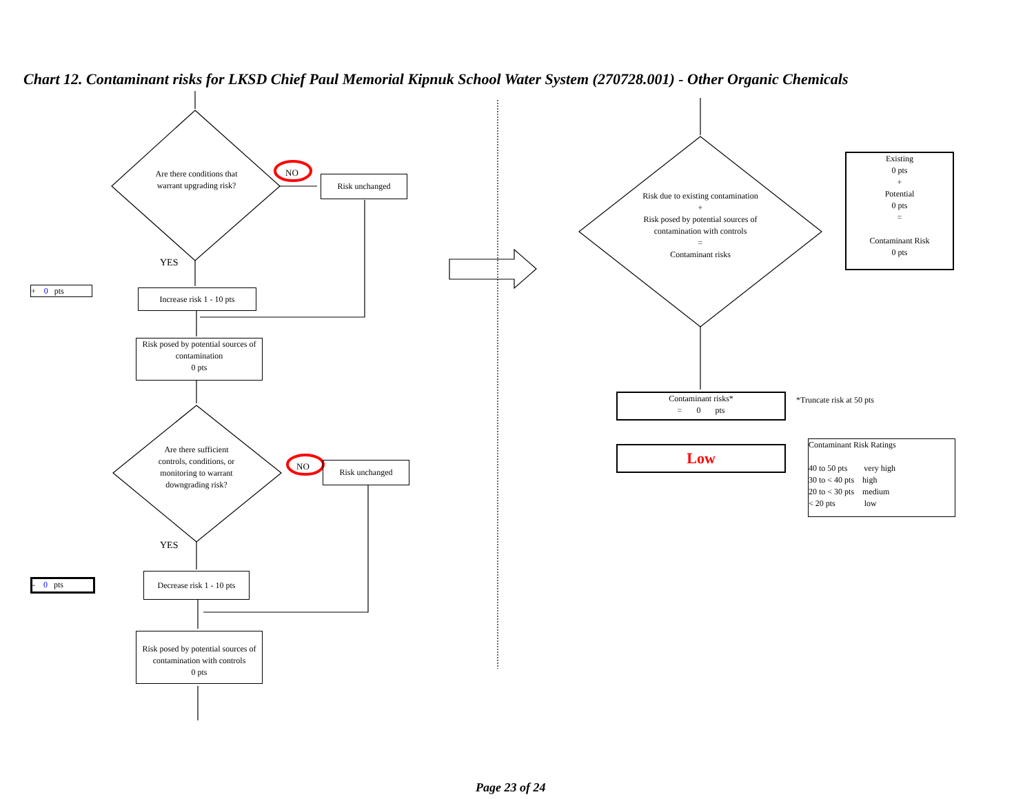Chart 12. Contaminant risks for LKSD Chief Paul Memorial Kipnuk School Water System (270728.001) - Other Organic Chemicals
Are there conditions that warrant upgrading risk?
NO
Risk unchanged
YES
+ 0 pts
Increase risk 1 - 10 pts
Risk posed by potential sources of contamination
0 pts
Are there sufficient controls, conditions, or monitoring to warrant downgrading risk?
NO Risk unchanged
YES
- 0 pts
Decrease risk 1 - 10 pts
Risk posed by potential sources of contamination with controls
0 pts
Risk due to existing contamination
+
Risk posed by potential sources of contamination with controls
=
Contaminant risks
Existing
0 pts
+
Potential
0 pts
=
Contaminant Risk
0 pts
Contaminant risks*
= 0 pts
*Truncate risk at 50 pts
Low
Contaminant Risk Ratings
40 to 50 pts very high
30 to < 40 pts high
20 to < 30 pts medium
< 20 pts low
Page 23 of 24